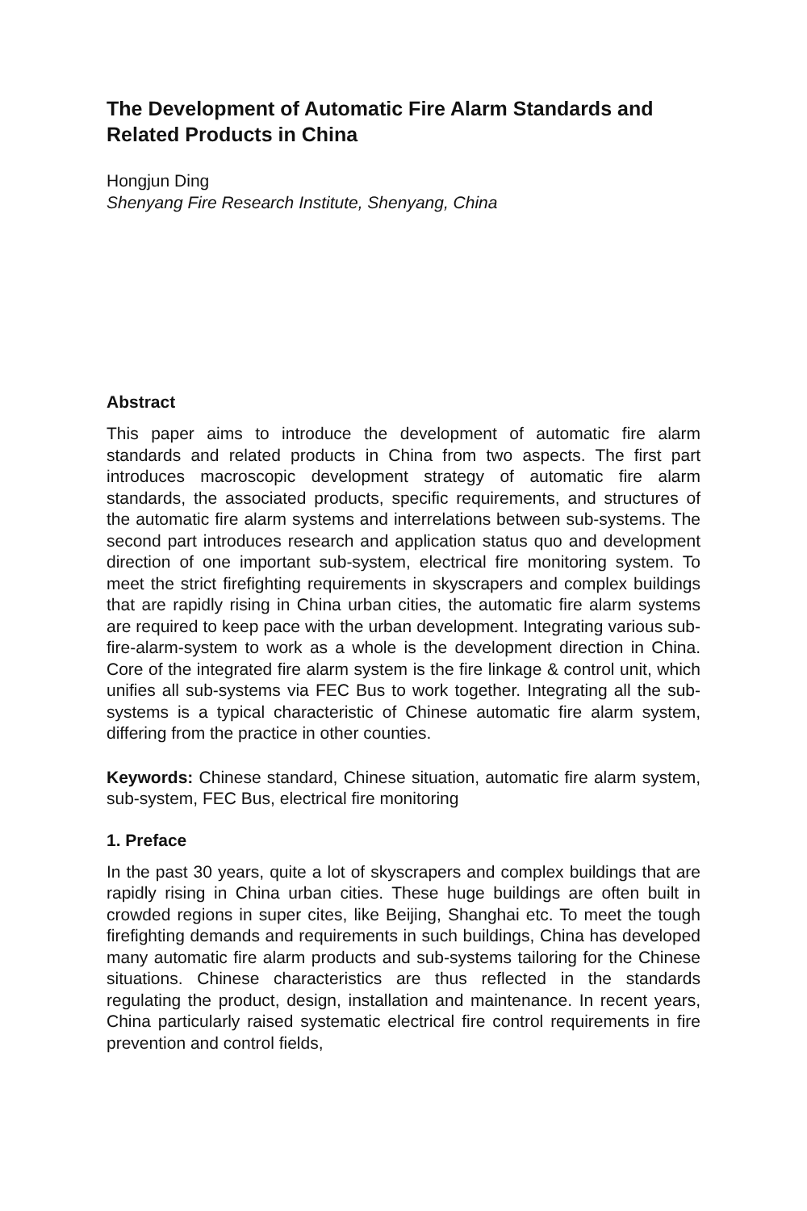The Development of Automatic Fire Alarm Standards and Related Products in China
Hongjun Ding
Shenyang Fire Research Institute, Shenyang, China
Abstract
This paper aims to introduce the development of automatic fire alarm standards and related products in China from two aspects. The first part introduces macroscopic development strategy of automatic fire alarm standards, the associated products, specific requirements, and structures of the automatic fire alarm systems and interrelations between sub-systems. The second part introduces research and application status quo and development direction of one important sub-system, electrical fire monitoring system. To meet the strict firefighting requirements in skyscrapers and complex buildings that are rapidly rising in China urban cities, the automatic fire alarm systems are required to keep pace with the urban development. Integrating various sub-fire-alarm-system to work as a whole is the development direction in China. Core of the integrated fire alarm system is the fire linkage & control unit, which unifies all sub-systems via FEC Bus to work together. Integrating all the sub-systems is a typical characteristic of Chinese automatic fire alarm system, differing from the practice in other counties.
Keywords: Chinese standard, Chinese situation, automatic fire alarm system, sub-system, FEC Bus, electrical fire monitoring
1. Preface
In the past 30 years, quite a lot of skyscrapers and complex buildings that are rapidly rising in China urban cities. These huge buildings are often built in crowded regions in super cites, like Beijing, Shanghai etc. To meet the tough firefighting demands and requirements in such buildings, China has developed many automatic fire alarm products and sub-systems tailoring for the Chinese situations. Chinese characteristics are thus reflected in the standards regulating the product, design, installation and maintenance. In recent years, China particularly raised systematic electrical fire control requirements in fire prevention and control fields,